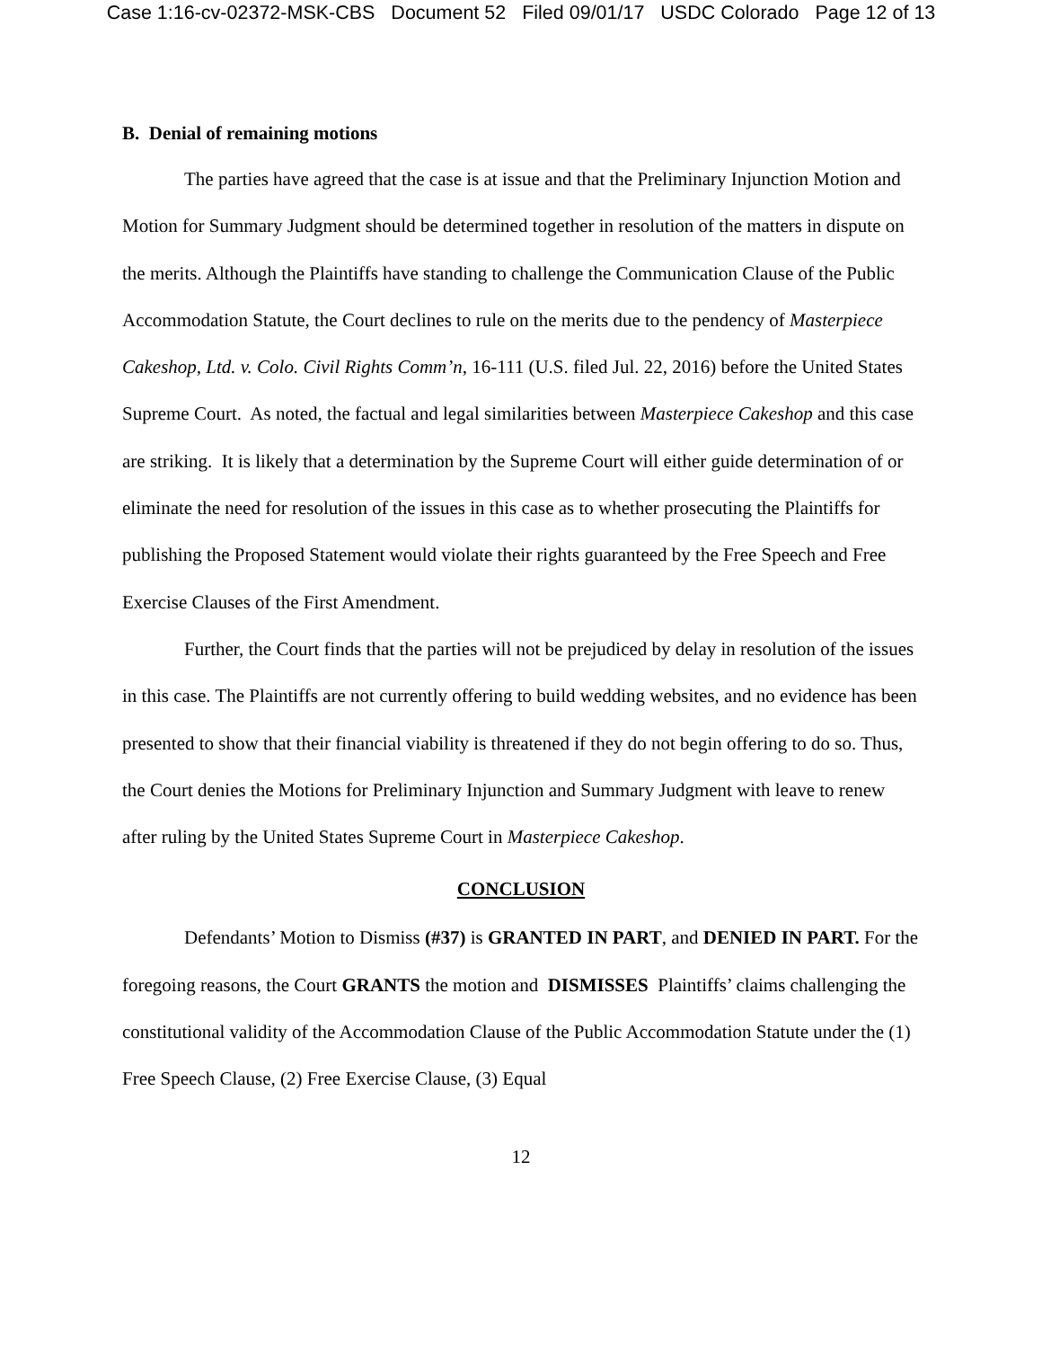Case 1:16-cv-02372-MSK-CBS Document 52 Filed 09/01/17 USDC Colorado Page 12 of 13
B. Denial of remaining motions
The parties have agreed that the case is at issue and that the Preliminary Injunction Motion and Motion for Summary Judgment should be determined together in resolution of the matters in dispute on the merits. Although the Plaintiffs have standing to challenge the Communication Clause of the Public Accommodation Statute, the Court declines to rule on the merits due to the pendency of Masterpiece Cakeshop, Ltd. v. Colo. Civil Rights Comm’n, 16-111 (U.S. filed Jul. 22, 2016) before the United States Supreme Court. As noted, the factual and legal similarities between Masterpiece Cakeshop and this case are striking. It is likely that a determination by the Supreme Court will either guide determination of or eliminate the need for resolution of the issues in this case as to whether prosecuting the Plaintiffs for publishing the Proposed Statement would violate their rights guaranteed by the Free Speech and Free Exercise Clauses of the First Amendment.
Further, the Court finds that the parties will not be prejudiced by delay in resolution of the issues in this case. The Plaintiffs are not currently offering to build wedding websites, and no evidence has been presented to show that their financial viability is threatened if they do not begin offering to do so. Thus, the Court denies the Motions for Preliminary Injunction and Summary Judgment with leave to renew after ruling by the United States Supreme Court in Masterpiece Cakeshop.
CONCLUSION
Defendants’ Motion to Dismiss (#37) is GRANTED IN PART, and DENIED IN PART. For the foregoing reasons, the Court GRANTS the motion and DISMISSES Plaintiffs’ claims challenging the constitutional validity of the Accommodation Clause of the Public Accommodation Statute under the (1) Free Speech Clause, (2) Free Exercise Clause, (3) Equal
12